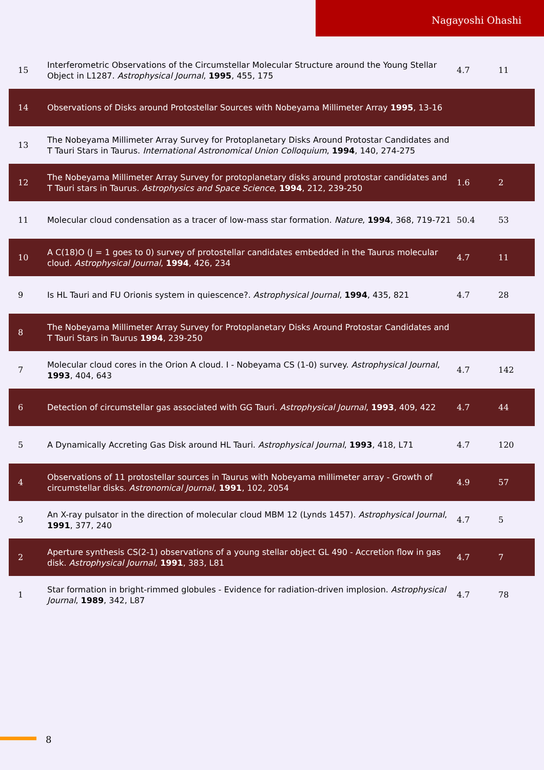Nagayoshi Ohashi
| 15 | Interferometric Observations of the Circumstellar Molecular Structure around the Young Stellar Object in L1287. Astrophysical Journal , 1995 , 455, 175 | 4.7 | 11 |
| 14 | Observations of Disks around Protostellar Sources with Nobeyama Millimeter Array 1995 , 13-16 | | |
| 13 | The Nobeyama Millimeter Array Survey for Protoplanetary Disks Around Protostar Candidates and T Tauri Stars in Taurus. International Astronomical Union Colloquium , 1994 , 140, 274-275 | | |
| 12 | The Nobeyama Millimeter Array Survey for protoplanetary disks around protostar candidates and T Tauri stars in Taurus. Astrophysics and Space Science , 1994 , 212, 239-250 | 1.6 | 2 |
| 11 | Molecular cloud condensation as a tracer of low-mass star formation. Nature , 1994 , 368, 719-721 | 50.4 | 53 |
| 10 | A C(18)O (J = 1 goes to 0) survey of protostellar candidates embedded in the Taurus molecular cloud. Astrophysical Journal , 1994 , 426, 234 | 4.7 | 11 |
| 9 | Is HL Tauri and FU Orionis system in quiescence?. Astrophysical Journal , 1994 , 435, 821 | 4.7 | 28 |
| 8 | The Nobeyama Millimeter Array Survey for Protoplanetary Disks Around Protostar Candidates and T Tauri Stars in Taurus 1994 , 239-250 | | |
| 7 | Molecular cloud cores in the Orion A cloud. I - Nobeyama CS (1-0) survey. Astrophysical Journal , 1993 , 404, 643 | 4.7 | 142 |
| 6 | Detection of circumstellar gas associated with GG Tauri. Astrophysical Journal , 1993 , 409, 422 | 4.7 | 44 |
| 5 | A Dynamically Accreting Gas Disk around HL Tauri. Astrophysical Journal , 1993 , 418, L71 | 4.7 | 120 |
| 4 | Observations of 11 protostellar sources in Taurus with Nobeyama millimeter array - Growth of circumstellar disks. Astronomical Journal , 1991 , 102, 2054 | 4.9 | 57 |
| 3 | An X-ray pulsator in the direction of molecular cloud MBM 12 (Lynds 1457). Astrophysical Journal , 1991 , 377, 240 | 4.7 | 5 |
| 2 | Aperture synthesis CS(2-1) observations of a young stellar object GL 490 - Accretion flow in gas disk. Astrophysical Journal , 1991 , 383, L81 | 4.7 | 7 |
| 1 | Star formation in bright-rimmed globules - Evidence for radiation-driven implosion. Astrophysical Journal , 1989 , 342, L87 | 4.7 | 78 |
8